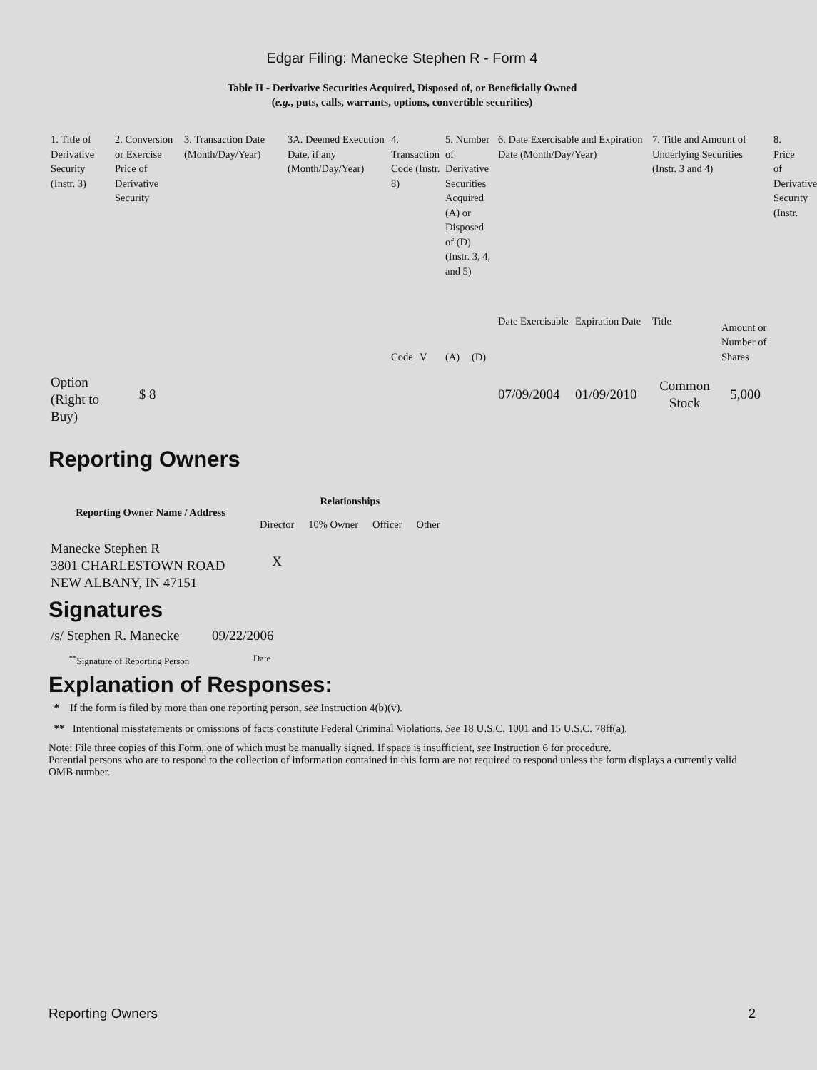Edgar Filing: Manecke Stephen R - Form 4
Table II - Derivative Securities Acquired, Disposed of, or Beneficially Owned
(e.g., puts, calls, warrants, options, convertible securities)
| 1. Title of Derivative Security (Instr. 3) | 2. Conversion or Exercise Price of Derivative Security | 3. Transaction Date (Month/Day/Year) | 3A. Deemed Execution Date, if any (Month/Day/Year) | 4. Transaction Code (Instr. 8) | | 5. Number of Derivative Securities Acquired (A) or Disposed of (D) (Instr. 3, 4, and 5) | | 6. Date Exercisable and Expiration Date (Month/Day/Year) | | 7. Title and Amount of Underlying Securities (Instr. 3 and 4) | | 8. Price of Derivative Security (Instr. |
| --- | --- | --- | --- | --- | --- | --- | --- | --- | --- | --- | --- | --- |
| | | | | Code | V | (A) | (D) | Date Exercisable | Expiration Date | Title | Amount or Number of Shares | |
| Option (Right to Buy) | $ 8 | | | | | | | 07/09/2004 | 01/09/2010 | Common Stock | 5,000 | |
Reporting Owners
| Reporting Owner Name / Address | Relationships | | | |
| --- | --- | --- | --- | --- |
| | Director | 10% Owner | Officer | Other |
| Manecke Stephen R 3801 CHARLESTOWN ROAD NEW ALBANY, IN 47151 | X | | | |
Signatures
| /s/ Stephen R. Manecke | 09/22/2006 |
| <sup>**</sup> Signature of Reporting Person | Date |
Explanation of Responses:
* If the form is filed by more than one reporting person, see Instruction 4(b)(v).
** Intentional misstatements or omissions of facts constitute Federal Criminal Violations. See 18 U.S.C. 1001 and 15 U.S.C. 78ff(a).
Note: File three copies of this Form, one of which must be manually signed. If space is insufficient, see Instruction 6 for procedure.
Potential persons who are to respond to the collection of information contained in this form are not required to respond unless the form displays a currently valid OMB number.
Reporting Owners 2